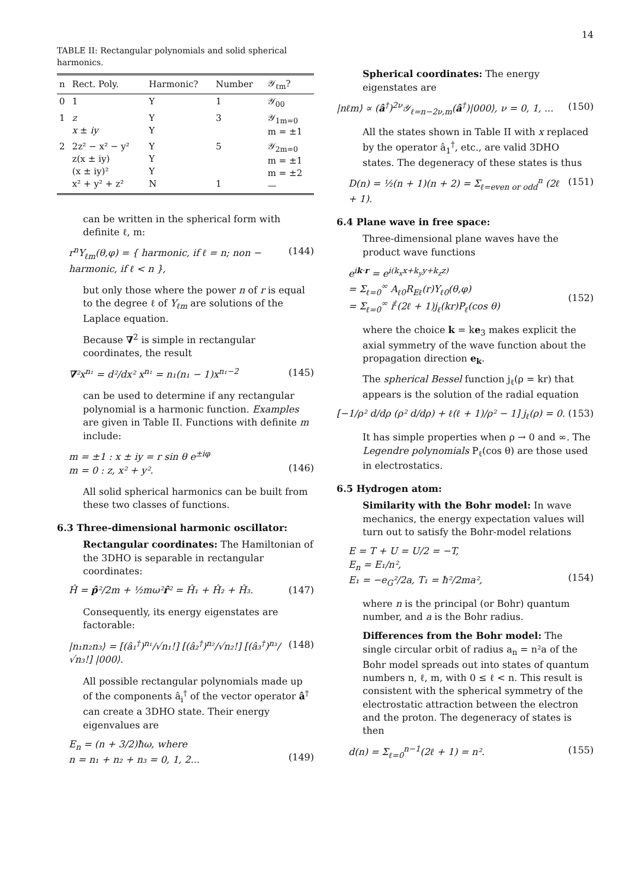14
TABLE II: Rectangular polynomials and solid spherical harmonics.
| n | Rect. Poly. | Harmonic? | Number | 𝒴<sub>ℓm</sub>? |
| --- | --- | --- | --- | --- |
| 0 | 1 | Y | 1 | 𝒴<sub>00</sub> |
| 1 | z x ± iy | Y Y | 3 | 𝒴<sub>1m=0</sub> m = ±1 |
| 2 | 2z² − x² − y² z(x ± iy) (x ± iy)² x² + y² + z² | Y Y Y N | 5 1 | 𝒴<sub>2m=0</sub> m = ±1 m = ±2 — |
can be written in the spherical form with definite ℓ, m:
r<sup>n</sup>Y<sub>ℓm</sub>(θ,φ) = { harmonic, if ℓ = n; non − harmonic, if ℓ < n }, (144)
but only those where the power n of r is equal to the degree ℓ of Y<sub>ℓm</sub> are solutions of the Laplace equation.
Because ∇<sup>2</sup> is simple in rectangular coordinates, the result
∇²x<sup>n₁</sup> = d²/dx² x<sup>n₁</sup> = n₁(n₁ − 1)x<sup>n₁−2</sup> (145)
can be used to determine if any rectangular polynomial is a harmonic function. Examples are given in Table II. Functions with definite m include:
m = ±1 : x ± iy = r sin θ e<sup>±iφ</sup>
m = 0 : z, x² + y².
(146)
All solid spherical harmonics can be built from these two classes of functions.
6.3 Three-dimensional harmonic oscillator:
Rectangular coordinates: The Hamiltonian of the 3DHO is separable in rectangular coordinates:
Ĥ = p̂²/2m + ½mω²r̂² = Ĥ₁ + Ĥ₂ + Ĥ₃. (147)
Consequently, its energy eigenstates are factorable:
|n₁n₂n₃⟩ = [(â₁<sup>†</sup>)<sup>n₁</sup>/√n₁!] [(â₂<sup>†</sup>)<sup>n₂</sup>/√n₂!] [(â₃<sup>†</sup>)<sup>n₃</sup>/√n₃!] |000⟩. (148)
All possible rectangular polynomials made up of the components â<sub>i</sub><sup>†</sup> of the vector operator â<sup>†</sup> can create a 3DHO state. Their energy eigenvalues are
E<sub>n</sub> = (n + 3/2)ħω, where
n = n₁ + n₂ + n₃ = 0, 1, 2...
(149)
Spherical coordinates: The energy eigenstates are
|nℓm⟩ ∝ (â<sup>†</sup>)<sup>2ν</sup>𝒴<sub>ℓ=n−2ν,m</sub>(â<sup>†</sup>)|000⟩, ν = 0, 1, ... (150)
All the states shown in Table II with x replaced by the operator â<sub>1</sub><sup>†</sup>, etc., are valid 3DHO states. The degeneracy of these states is thus
D(n) = ½(n + 1)(n + 2) = Σ<sub>ℓ=even or odd</sub><sup>n</sup> (2ℓ + 1). (151)
6.4 Plane wave in free space:
Three-dimensional plane waves have the product wave functions
e<sup>ik·r</sup> = e<sup>i(k<sub>x</sub>x+k<sub>y</sub>y+k<sub>z</sub>z)</sup>
= Σ<sub>ℓ=0</sub><sup>∞</sup> A<sub>ℓ0</sub>R<sub>Eℓ</sub>(r)Y<sub>ℓ0</sub>(θ,φ)
= Σ<sub>ℓ=0</sub><sup>∞</sup> i<sup>ℓ</sup>(2ℓ + 1)j<sub>ℓ</sub>(kr)P<sub>ℓ</sub>(cos θ)
(152)
where the choice k = ke<sub>3</sub> makes explicit the axial symmetry of the wave function about the propagation direction e<sub>k</sub>.
The spherical Bessel function j<sub>ℓ</sub>(ρ = kr) that appears is the solution of the radial equation
[−1/ρ² d/dρ (ρ² d/dρ) + ℓ(ℓ + 1)/ρ² − 1] j<sub>ℓ</sub>(ρ) = 0. (153)
It has simple properties when ρ → 0 and ∞. The Legendre polynomials P<sub>ℓ</sub>(cos θ) are those used in electrostatics.
6.5 Hydrogen atom:
Similarity with the Bohr model: In wave mechanics, the energy expectation values will turn out to satisfy the Bohr-model relations
E = T + U = U/2 = −T,
E<sub>n</sub> = E₁/n²,
E₁ = −e<sub>G</sub>²/2a, T₁ = ħ²/2ma²,
(154)
where n is the principal (or Bohr) quantum number, and a is the Bohr radius.
Differences from the Bohr model: The single circular orbit of radius a<sub>n</sub> = n²a of the Bohr model spreads out into states of quantum numbers n, ℓ, m, with 0 ≤ ℓ < n. This result is consistent with the spherical symmetry of the electrostatic attraction between the electron and the proton. The degeneracy of states is then
d(n) = Σ<sub>ℓ=0</sub><sup>n−1</sup>(2ℓ + 1) = n². (155)